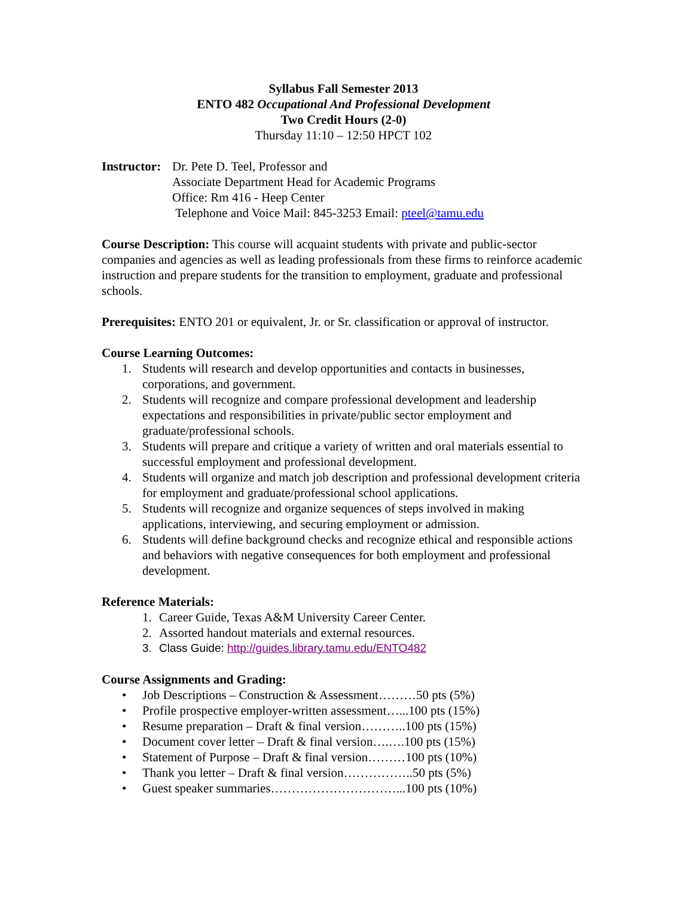Syllabus Fall Semester 2013
ENTO 482 Occupational And Professional Development
Two Credit Hours (2-0)
Thursday 11:10 – 12:50 HPCT 102
Instructor:
Dr. Pete D. Teel, Professor and
Associate Department Head for Academic Programs
Office: Rm 416 - Heep Center
Telephone and Voice Mail: 845-3253 Email: pteel@tamu.edu
Course Description: This course will acquaint students with private and public-sector companies and agencies as well as leading professionals from these firms to reinforce academic instruction and prepare students for the transition to employment, graduate and professional schools.
Prerequisites: ENTO 201 or equivalent, Jr. or Sr. classification or approval of instructor.
Course Learning Outcomes:
1. Students will research and develop opportunities and contacts in businesses, corporations, and government.
2. Students will recognize and compare professional development and leadership expectations and responsibilities in private/public sector employment and graduate/professional schools.
3. Students will prepare and critique a variety of written and oral materials essential to successful employment and professional development.
4. Students will organize and match job description and professional development criteria for employment and graduate/professional school applications.
5. Students will recognize and organize sequences of steps involved in making applications, interviewing, and securing employment or admission.
6. Students will define background checks and recognize ethical and responsible actions and behaviors with negative consequences for both employment and professional development.
Reference Materials:
1. Career Guide, Texas A&M University Career Center.
2. Assorted handout materials and external resources.
3. Class Guide: http://guides.library.tamu.edu/ENTO482
Course Assignments and Grading:
• Job Descriptions – Construction & Assessment………50 pts (5%)
• Profile prospective employer-written assessment…...100 pts (15%)
• Resume preparation – Draft & final version………..100 pts (15%)
• Document cover letter – Draft & final version….….100 pts (15%)
• Statement of Purpose – Draft & final version………100 pts (10%)
• Thank you letter – Draft & final version……………..50 pts (5%)
• Guest speaker summaries…………………………...100 pts (10%)